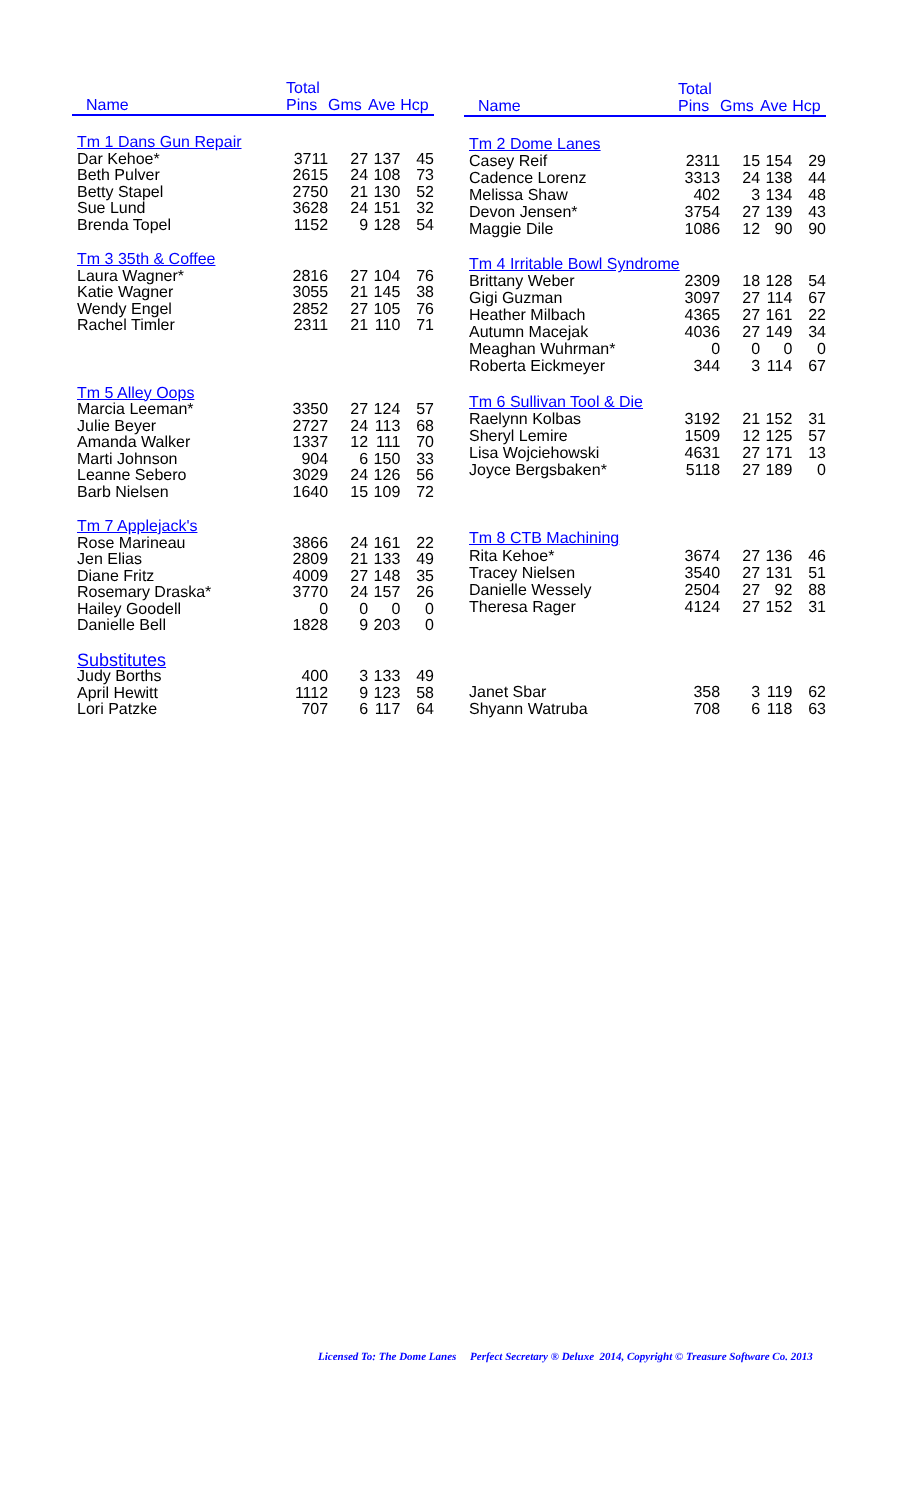| Name | Total Pins | Gms | Ave | Hcp |
| --- | --- | --- | --- | --- |
| Tm 1 Dans Gun Repair | | | | |
| Dar Kehoe* | 3711 | 27 | 137 | 45 |
| Beth Pulver | 2615 | 24 | 108 | 73 |
| Betty Stapel | 2750 | 21 | 130 | 52 |
| Sue Lund | 3628 | 24 | 151 | 32 |
| Brenda Topel | 1152 | 9 | 128 | 54 |
| Tm 3 35th & Coffee | | | | |
| Laura Wagner* | 2816 | 27 | 104 | 76 |
| Katie Wagner | 3055 | 21 | 145 | 38 |
| Wendy Engel | 2852 | 27 | 105 | 76 |
| Rachel Timler | 2311 | 21 | 110 | 71 |
| Tm 5 Alley Oops | | | | |
| Marcia Leeman* | 3350 | 27 | 124 | 57 |
| Julie Beyer | 2727 | 24 | 113 | 68 |
| Amanda Walker | 1337 | 12 | 111 | 70 |
| Marti Johnson | 904 | 6 | 150 | 33 |
| Leanne Sebero | 3029 | 24 | 126 | 56 |
| Barb Nielsen | 1640 | 15 | 109 | 72 |
| Tm 7 Applejack's | | | | |
| Rose Marineau | 3866 | 24 | 161 | 22 |
| Jen Elias | 2809 | 21 | 133 | 49 |
| Diane Fritz | 4009 | 27 | 148 | 35 |
| Rosemary Draska* | 3770 | 24 | 157 | 26 |
| Hailey Goodell | 0 | 0 | 0 | 0 |
| Danielle Bell | 1828 | 9 | 203 | 0 |
| Substitutes | | | | |
| Judy Borths | 400 | 3 | 133 | 49 |
| April Hewitt | 1112 | 9 | 123 | 58 |
| Lori Patzke | 707 | 6 | 117 | 64 |
| Name | Total Pins | Gms | Ave | Hcp |
| --- | --- | --- | --- | --- |
| Tm 2 Dome Lanes | | | | |
| Casey Reif | 2311 | 15 | 154 | 29 |
| Cadence Lorenz | 3313 | 24 | 138 | 44 |
| Melissa Shaw | 402 | 3 | 134 | 48 |
| Devon Jensen* | 3754 | 27 | 139 | 43 |
| Maggie Dile | 1086 | 12 | 90 | 90 |
| Tm 4 Irritable Bowl Syndrome | | | | |
| Brittany Weber | 2309 | 18 | 128 | 54 |
| Gigi Guzman | 3097 | 27 | 114 | 67 |
| Heather Milbach | 4365 | 27 | 161 | 22 |
| Autumn Macejak | 4036 | 27 | 149 | 34 |
| Meaghan Wuhrman* | 0 | 0 | 0 | 0 |
| Roberta Eickmeyer | 344 | 3 | 114 | 67 |
| Tm 6 Sullivan Tool & Die | | | | |
| Raelynn Kolbas | 3192 | 21 | 152 | 31 |
| Sheryl Lemire | 1509 | 12 | 125 | 57 |
| Lisa Wojciehowski | 4631 | 27 | 171 | 13 |
| Joyce Bergsbaken* | 5118 | 27 | 189 | 0 |
| Tm 8 CTB Machining | | | | |
| Rita Kehoe* | 3674 | 27 | 136 | 46 |
| Tracey Nielsen | 3540 | 27 | 131 | 51 |
| Danielle Wessely | 2504 | 27 | 92 | 88 |
| Theresa Rager | 4124 | 27 | 152 | 31 |
| Janet Sbar | 358 | 3 | 119 | 62 |
| Shyann Watruba | 708 | 6 | 118 | 63 |
Licensed To: The Dome Lanes Perfect Secretary ® Deluxe 2014, Copyright © Treasure Software Co. 2013